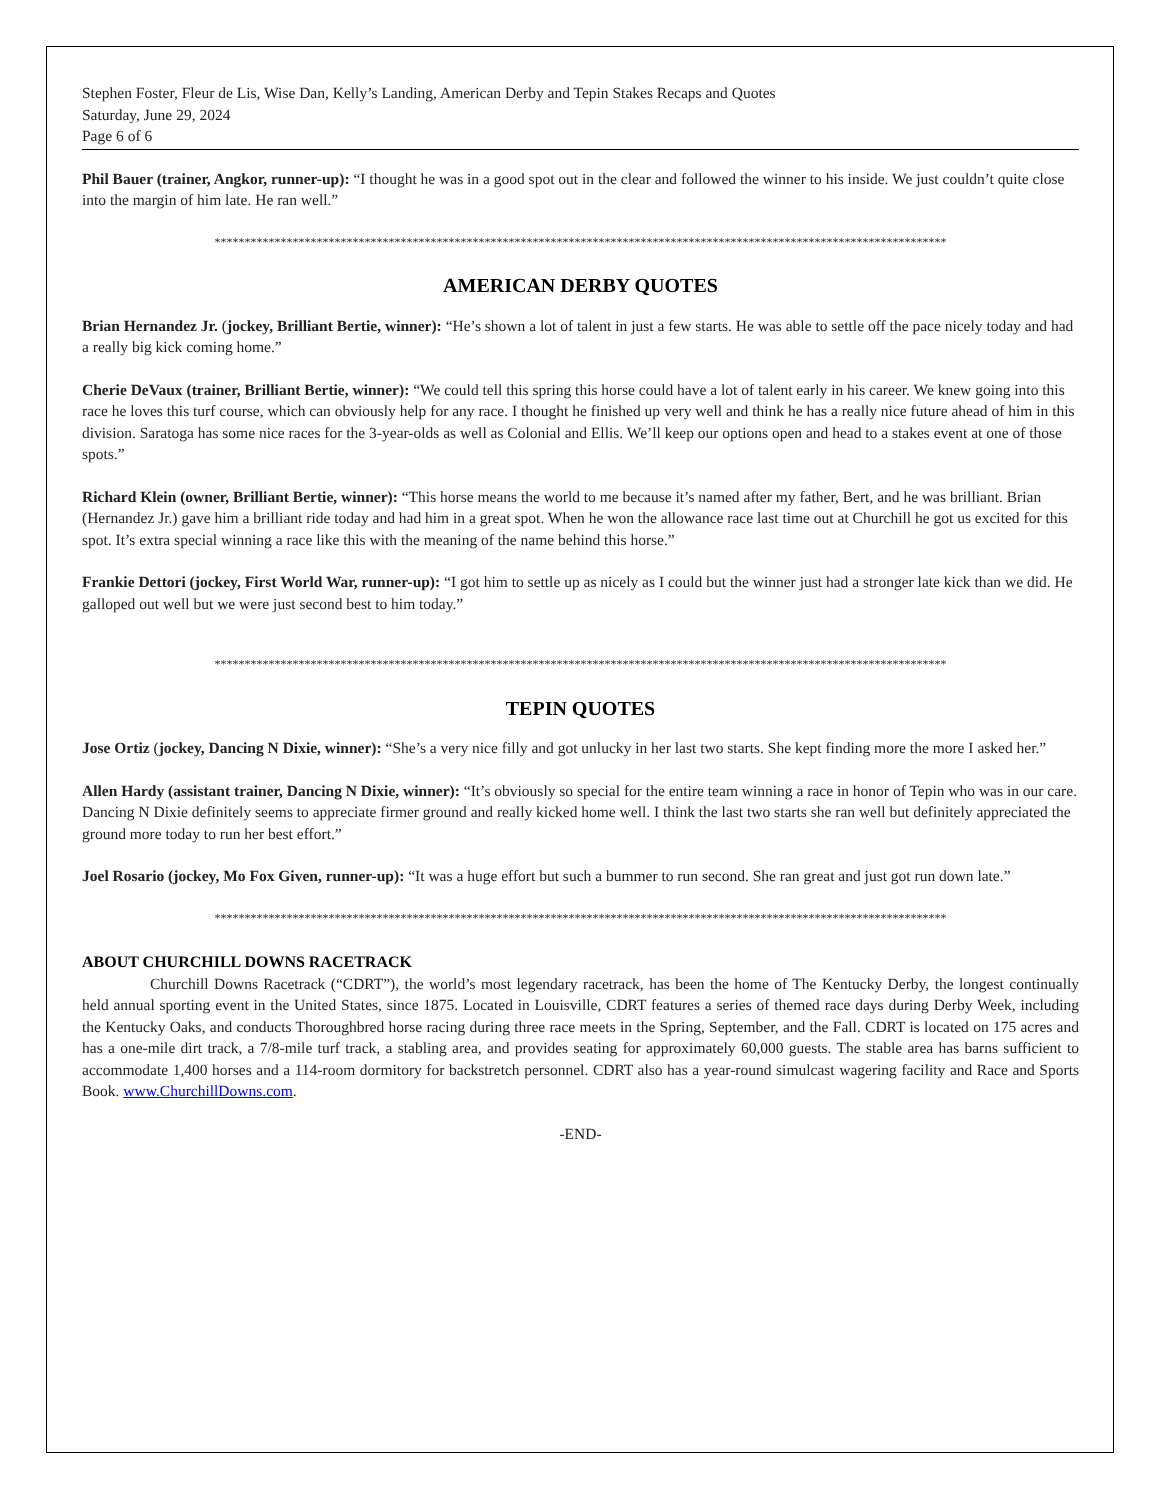Stephen Foster, Fleur de Lis, Wise Dan, Kelly’s Landing, American Derby and Tepin Stakes Recaps and Quotes
Saturday, June 29, 2024
Page 6 of 6
Phil Bauer (trainer, Angkor, runner-up): “I thought he was in a good spot out in the clear and followed the winner to his inside. We just couldn’t quite close into the margin of him late. He ran well.”
**************************************************************************************************************************
AMERICAN DERBY QUOTES
Brian Hernandez Jr. (jockey, Brilliant Bertie, winner): “He’s shown a lot of talent in just a few starts. He was able to settle off the pace nicely today and had a really big kick coming home.”
Cherie DeVaux (trainer, Brilliant Bertie, winner): “We could tell this spring this horse could have a lot of talent early in his career. We knew going into this race he loves this turf course, which can obviously help for any race. I thought he finished up very well and think he has a really nice future ahead of him in this division. Saratoga has some nice races for the 3-year-olds as well as Colonial and Ellis. We’ll keep our options open and head to a stakes event at one of those spots.”
Richard Klein (owner, Brilliant Bertie, winner): “This horse means the world to me because it’s named after my father, Bert, and he was brilliant. Brian (Hernandez Jr.) gave him a brilliant ride today and had him in a great spot. When he won the allowance race last time out at Churchill he got us excited for this spot. It’s extra special winning a race like this with the meaning of the name behind this horse.”
Frankie Dettori (jockey, First World War, runner-up): “I got him to settle up as nicely as I could but the winner just had a stronger late kick than we did. He galloped out well but we were just second best to him today.”
**************************************************************************************************************************
TEPIN QUOTES
Jose Ortiz (jockey, Dancing N Dixie, winner): “She’s a very nice filly and got unlucky in her last two starts. She kept finding more the more I asked her.”
Allen Hardy (assistant trainer, Dancing N Dixie, winner): “It’s obviously so special for the entire team winning a race in honor of Tepin who was in our care. Dancing N Dixie definitely seems to appreciate firmer ground and really kicked home well. I think the last two starts she ran well but definitely appreciated the ground more today to run her best effort.”
Joel Rosario (jockey, Mo Fox Given, runner-up): “It was a huge effort but such a bummer to run second. She ran great and just got run down late.”
**************************************************************************************************************************
ABOUT CHURCHILL DOWNS RACETRACK
Churchill Downs Racetrack (“CDRT”), the world’s most legendary racetrack, has been the home of The Kentucky Derby, the longest continually held annual sporting event in the United States, since 1875. Located in Louisville, CDRT features a series of themed race days during Derby Week, including the Kentucky Oaks, and conducts Thoroughbred horse racing during three race meets in the Spring, September, and the Fall. CDRT is located on 175 acres and has a one-mile dirt track, a 7/8-mile turf track, a stabling area, and provides seating for approximately 60,000 guests. The stable area has barns sufficient to accommodate 1,400 horses and a 114-room dormitory for backstretch personnel. CDRT also has a year-round simulcast wagering facility and Race and Sports Book. www.ChurchillDowns.com.
-END-